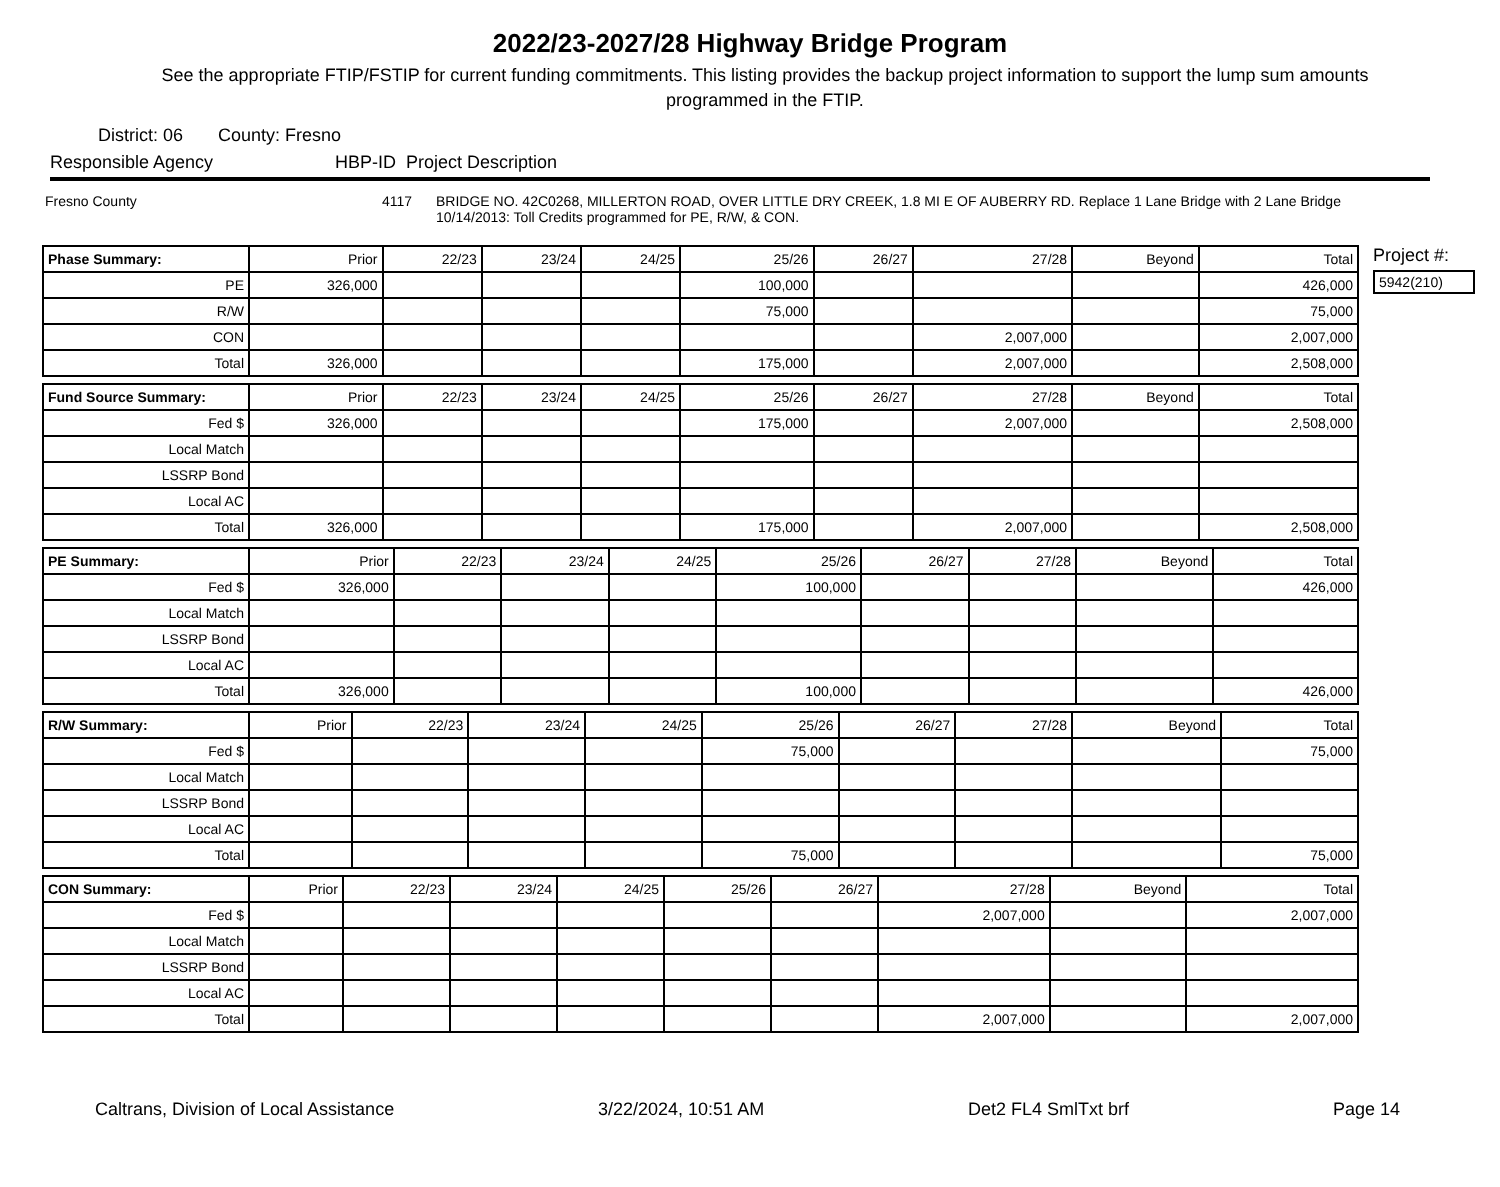2022/23-2027/28 Highway Bridge Program
See the appropriate FTIP/FSTIP for current funding commitments. This listing provides the backup project information to support the lump sum amounts programmed in the FTIP.
District: 06 County: Fresno
Responsible Agency HBP-ID Project Description
Fresno County 4117 BRIDGE NO. 42C0268, MILLERTON ROAD, OVER LITTLE DRY CREEK, 1.8 MI E OF AUBERRY RD. Replace 1 Lane Bridge with 2 Lane Bridge 10/14/2013: Toll Credits programmed for PE, R/W, & CON.
| Phase Summary: | Prior | 22/23 | 23/24 | 24/25 | 25/26 | 26/27 | 27/28 | Beyond | Total |
| PE | 326,000 | | | | 100,000 | | | | 426,000 |
| R/W | | | | | 75,000 | | | | 75,000 |
| CON | | | | | | | 2,007,000 | | 2,007,000 |
| Total | 326,000 | | | | 175,000 | | 2,007,000 | | 2,508,000 |
| Fund Source Summary: | Prior | 22/23 | 23/24 | 24/25 | 25/26 | 26/27 | 27/28 | Beyond | Total |
| Fed $ | 326,000 | | | | 175,000 | | 2,007,000 | | 2,508,000 |
| Local Match | | | | | | | | | |
| LSSRP Bond | | | | | | | | | |
| Local AC | | | | | | | | | |
| Total | 326,000 | | | | 175,000 | | 2,007,000 | | 2,508,000 |
| PE Summary: | Prior | 22/23 | 23/24 | 24/25 | 25/26 | 26/27 | 27/28 | Beyond | Total |
| Fed $ | 326,000 | | | | 100,000 | | | | 426,000 |
| Local Match | | | | | | | | | |
| LSSRP Bond | | | | | | | | | |
| Local AC | | | | | | | | | |
| Total | 326,000 | | | | 100,000 | | | | 426,000 |
| R/W Summary: | Prior | 22/23 | 23/24 | 24/25 | 25/26 | 26/27 | 27/28 | Beyond | Total |
| Fed $ | | | | | 75,000 | | | | 75,000 |
| Local Match | | | | | | | | | |
| LSSRP Bond | | | | | | | | | |
| Local AC | | | | | | | | | |
| Total | | | | | 75,000 | | | | 75,000 |
| CON Summary: | Prior | 22/23 | 23/24 | 24/25 | 25/26 | 26/27 | 27/28 | Beyond | Total |
| Fed $ | | | | | | | 2,007,000 | | 2,007,000 |
| Local Match | | | | | | | | | |
| LSSRP Bond | | | | | | | | | |
| Local AC | | | | | | | | | |
| Total | | | | | | | 2,007,000 | | 2,007,000 |
Project #:
5942(210)
Caltrans, Division of Local Assistance 3/22/2024, 10:51 AM Det2 FL4 SmlTxt brf Page 14